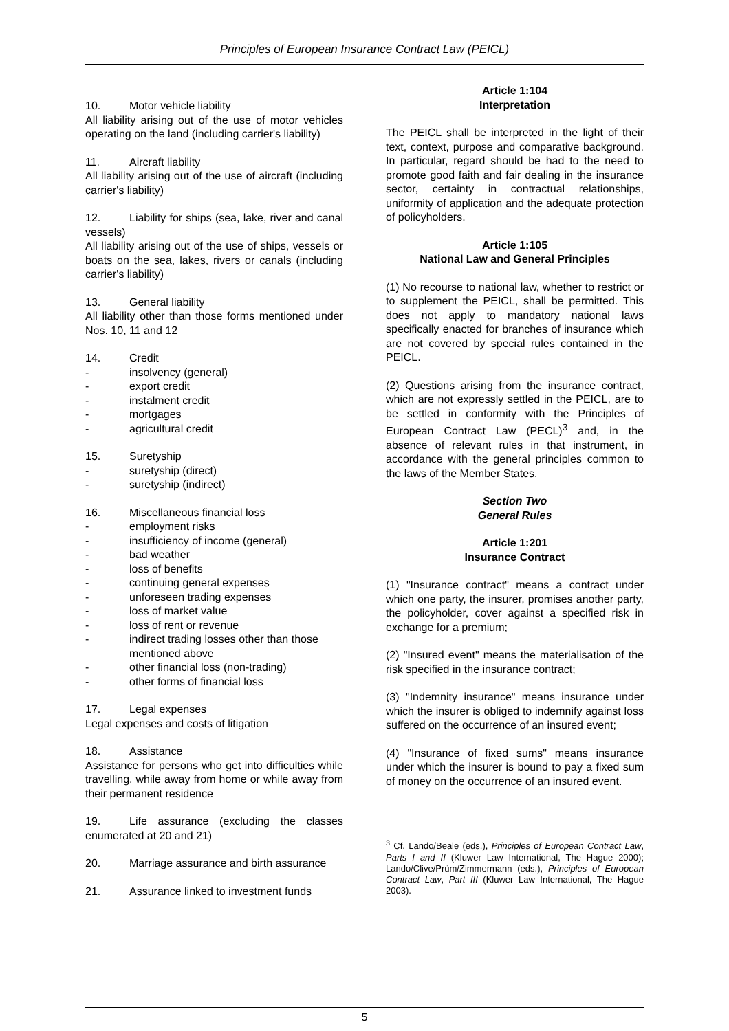Principles of European Insurance Contract Law (PEICL)
10. Motor vehicle liability
All liability arising out of the use of motor vehicles operating on the land (including carrier's liability)
11. Aircraft liability
All liability arising out of the use of aircraft (including carrier's liability)
12. Liability for ships (sea, lake, river and canal vessels)
All liability arising out of the use of ships, vessels or boats on the sea, lakes, rivers or canals (including carrier's liability)
13. General liability
All liability other than those forms mentioned under Nos. 10, 11 and 12
14. Credit
- insolvency (general)
- export credit
- instalment credit
- mortgages
- agricultural credit
15. Suretyship
- suretyship (direct)
- suretyship (indirect)
16. Miscellaneous financial loss
- employment risks
- insufficiency of income (general)
- bad weather
- loss of benefits
- continuing general expenses
- unforeseen trading expenses
- loss of market value
- loss of rent or revenue
- indirect trading losses other than those
mentioned above
- other financial loss (non-trading)
- other forms of financial loss
17. Legal expenses
Legal expenses and costs of litigation
18. Assistance
Assistance for persons who get into difficulties while travelling, while away from home or while away from their permanent residence
19. Life assurance (excluding the classes enumerated at 20 and 21)
20. Marriage assurance and birth assurance
21. Assurance linked to investment funds
Article 1:104
Interpretation
The PEICL shall be interpreted in the light of their text, context, purpose and comparative background. In particular, regard should be had to the need to promote good faith and fair dealing in the insurance sector, certainty in contractual relationships, uniformity of application and the adequate protection of policyholders.
Article 1:105
National Law and General Principles
(1) No recourse to national law, whether to restrict or to supplement the PEICL, shall be permitted. This does not apply to mandatory national laws specifically enacted for branches of insurance which are not covered by special rules contained in the PEICL.
(2) Questions arising from the insurance contract, which are not expressly settled in the PEICL, are to be settled in conformity with the Principles of European Contract Law (PECL)<sup>3</sup> and, in the absence of relevant rules in that instrument, in accordance with the general principles common to the laws of the Member States.
Section Two
General Rules
Article 1:201
Insurance Contract
(1) "Insurance contract" means a contract under which one party, the insurer, promises another party, the policyholder, cover against a specified risk in exchange for a premium;
(2) "Insured event" means the materialisation of the risk specified in the insurance contract;
(3) "Indemnity insurance" means insurance under which the insurer is obliged to indemnify against loss suffered on the occurrence of an insured event;
(4) "Insurance of fixed sums" means insurance under which the insurer is bound to pay a fixed sum of money on the occurrence of an insured event.
<sup>3</sup> Cf. Lando/Beale (eds.), Principles of European Contract Law, Parts I and II (Kluwer Law International, The Hague 2000); Lando/Clive/Prüm/Zimmermann (eds.), Principles of European Contract Law, Part III (Kluwer Law International, The Hague 2003).
5